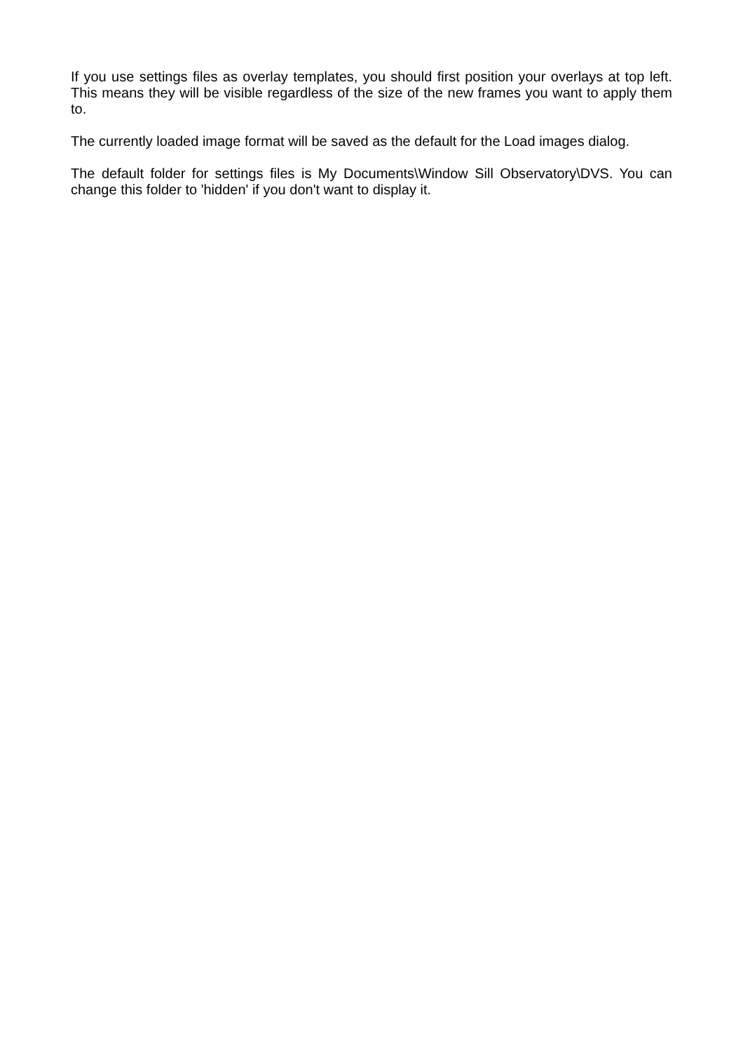If you use settings files as overlay templates, you should first position your overlays at top left. This means they will be visible regardless of the size of the new frames you want to apply them to.
The currently loaded image format will be saved as the default for the Load images dialog.
The default folder for settings files is My Documents\Window Sill Observatory\DVS. You can change this folder to 'hidden' if you don't want to display it.